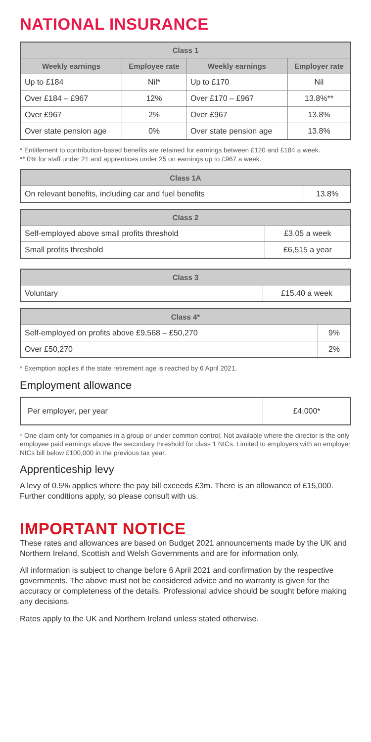NATIONAL INSURANCE
| Class 1 | | | |
| --- | --- | --- | --- |
| Weekly earnings | Employee rate | Weekly earnings | Employer rate |
| Up to £184 | Nil* | Up to £170 | Nil |
| Over £184 – £967 | 12% | Over £170 – £967 | 13.8%** |
| Over £967 | 2% | Over £967 | 13.8% |
| Over state pension age | 0% | Over state pension age | 13.8% |
* Entitlement to contribution-based benefits are retained for earnings between £120 and £184 a week.
** 0% for staff under 21 and apprentices under 25 on earnings up to £967 a week.
| Class 1A | |
| --- | --- |
| On relevant benefits, including car and fuel benefits | 13.8% |
| Class 2 | |
| --- | --- |
| Self-employed above small profits threshold | £3.05 a week |
| Small profits threshold | £6,515 a year |
| Class 3 | |
| --- | --- |
| Voluntary | £15.40 a week |
| Class 4* | |
| --- | --- |
| Self-employed on profits above £9,568 – £50,270 | 9% |
| Over £50,270 | 2% |
* Exemption applies if the state retirement age is reached by 6 April 2021.
Employment allowance
| Per employer, per year | £4,000* |
* One claim only for companies in a group or under common control. Not available where the director is the only employee paid earnings above the secondary threshold for class 1 NICs. Limited to employers with an employer NICs bill below £100,000 in the previous tax year.
Apprenticeship levy
A levy of 0.5% applies where the pay bill exceeds £3m. There is an allowance of £15,000. Further conditions apply, so please consult with us.
IMPORTANT NOTICE
These rates and allowances are based on Budget 2021 announcements made by the UK and Northern Ireland, Scottish and Welsh Governments and are for information only.
All information is subject to change before 6 April 2021 and confirmation by the respective governments. The above must not be considered advice and no warranty is given for the accuracy or completeness of the details. Professional advice should be sought before making any decisions.
Rates apply to the UK and Northern Ireland unless stated otherwise.